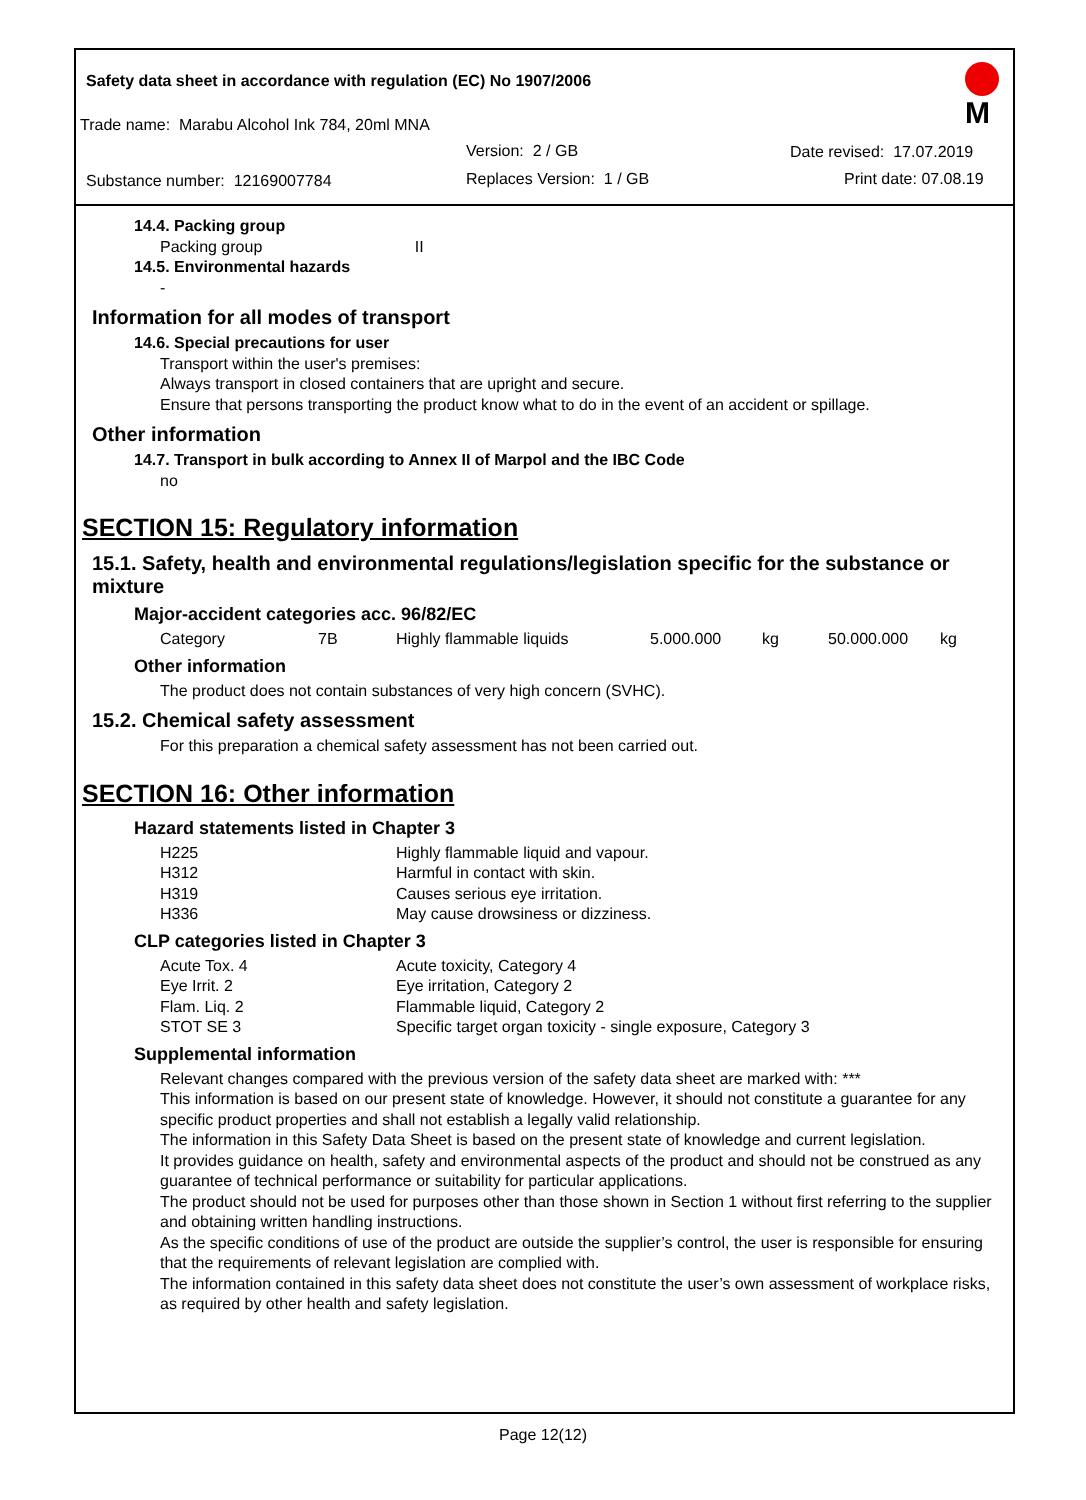Safety data sheet in accordance with regulation (EC) No 1907/2006
Trade name: Marabu Alcohol Ink 784, 20ml MNA
Version: 2 / GB Date revised: 17.07.2019
Substance number: 12169007784 Replaces Version: 1 / GB Print date: 07.08.19
M
14.4. Packing group
Packing group II
14.5. Environmental hazards
-
Information for all modes of transport
14.6. Special precautions for user
Transport within the user's premises:
Always transport in closed containers that are upright and secure.
Ensure that persons transporting the product know what to do in the event of an accident or spillage.
Other information
14.7. Transport in bulk according to Annex II of Marpol and the IBC Code
no
SECTION 15: Regulatory information
15.1. Safety, health and environmental regulations/legislation specific for the substance or mixture
Major-accident categories acc. 96/82/EC
| Category | 7B | Highly flammable liquids | 5.000.000 | kg | 50.000.000 | kg |
Other information
The product does not contain substances of very high concern (SVHC).
15.2. Chemical safety assessment
For this preparation a chemical safety assessment has not been carried out.
SECTION 16: Other information
Hazard statements listed in Chapter 3
| H225 | Highly flammable liquid and vapour. |
| H312 | Harmful in contact with skin. |
| H319 | Causes serious eye irritation. |
| H336 | May cause drowsiness or dizziness. |
CLP categories listed in Chapter 3
| Acute Tox. 4 | Acute toxicity, Category 4 |
| Eye Irrit. 2 | Eye irritation, Category 2 |
| Flam. Liq. 2 | Flammable liquid, Category 2 |
| STOT SE 3 | Specific target organ toxicity - single exposure, Category 3 |
Supplemental information
Relevant changes compared with the previous version of the safety data sheet are marked with: ***
This information is based on our present state of knowledge. However, it should not constitute a guarantee for any specific product properties and shall not establish a legally valid relationship.
The information in this Safety Data Sheet is based on the present state of knowledge and current legislation.
It provides guidance on health, safety and environmental aspects of the product and should not be construed as any guarantee of technical performance or suitability for particular applications.
The product should not be used for purposes other than those shown in Section 1 without first referring to the supplier and obtaining written handling instructions.
As the specific conditions of use of the product are outside the supplier’s control, the user is responsible for ensuring that the requirements of relevant legislation are complied with.
The information contained in this safety data sheet does not constitute the user’s own assessment of workplace risks, as required by other health and safety legislation.
Page 12(12)